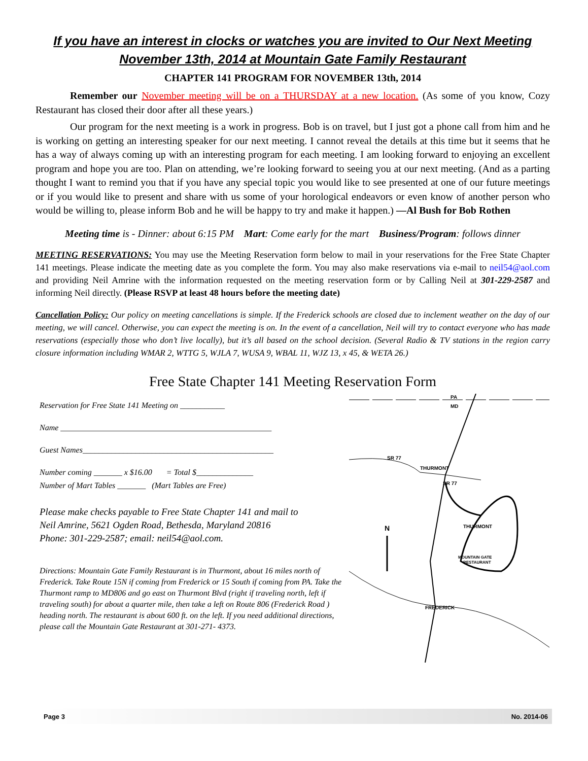If you have an interest in clocks or watches you are invited to Our Next Meeting
November 13th, 2014 at Mountain Gate Family Restaurant
CHAPTER 141 PROGRAM FOR NOVEMBER 13th, 2014
Remember our November meeting will be on a THURSDAY at a new location. (As some of you know, Cozy Restaurant has closed their door after all these years.)
Our program for the next meeting is a work in progress. Bob is on travel, but I just got a phone call from him and he is working on getting an interesting speaker for our next meeting. I cannot reveal the details at this time but it seems that he has a way of always coming up with an interesting program for each meeting. I am looking forward to enjoying an excellent program and hope you are too. Plan on attending, we’re looking forward to seeing you at our next meeting. (And as a parting thought I want to remind you that if you have any special topic you would like to see presented at one of our future meetings or if you would like to present and share with us some of your horological endeavors or even know of another person who would be willing to, please inform Bob and he will be happy to try and make it happen.) —Al Bush for Bob Rothen
Meeting time is - Dinner: about 6:15 PM Mart: Come early for the mart Business/Program: follows dinner
MEETING RESERVATIONS: You may use the Meeting Reservation form below to mail in your reservations for the Free State Chapter 141 meetings. Please indicate the meeting date as you complete the form. You may also make reservations via e-mail to neil54@aol.com and providing Neil Amrine with the information requested on the meeting reservation form or by Calling Neil at 301-229-2587 and informing Neil directly. (Please RSVP at least 48 hours before the meeting date)
Cancellation Policy: Our policy on meeting cancellations is simple. If the Frederick schools are closed due to inclement weather on the day of our meeting, we will cancel. Otherwise, you can expect the meeting is on. In the event of a cancellation, Neil will try to contact everyone who has made reservations (especially those who don’t live locally), but it’s all based on the school decision. (Several Radio & TV stations in the region carry closure information including WMAR 2, WTTG 5, WJLA 7, WUSA 9, WBAL 11, WJZ 13, x 45, & WETA 26.)
Free State Chapter 141 Meeting Reservation Form
Reservation for Free State 141 Meeting on ___________
Name ____________________________________________________
Guest Names_______________________________________________
Number coming _______ x $16.00 = Total $______________
Number of Mart Tables _______ (Mart Tables are Free)
Please make checks payable to Free State Chapter 141 and mail to
Neil Amrine, 5621 Ogden Road, Bethesda, Maryland 20816
Phone: 301-229-2587; email: neil54@aol.com.
Directions: Mountain Gate Family Restaurant is in Thurmont, about 16 miles north of Frederick. Take Route 15N if coming from Frederick or 15 South if coming from PA. Take the Thurmont ramp to MD806 and go east on Thurmont Blvd (right if traveling north, left if traveling south) for about a quarter mile, then take a left on Route 806 (Frederick Road ) heading north. The restaurant is about 600 ft. on the left. If you need additional directions, please call the Mountain Gate Restaurant at 301-271- 4373.
PA
MD
SR 77
THURMONT
SR 77
FREDERICK
N
THURMONT
MOUNTAIN GATE
RESTAURANT
Page 3 No. 2014-06